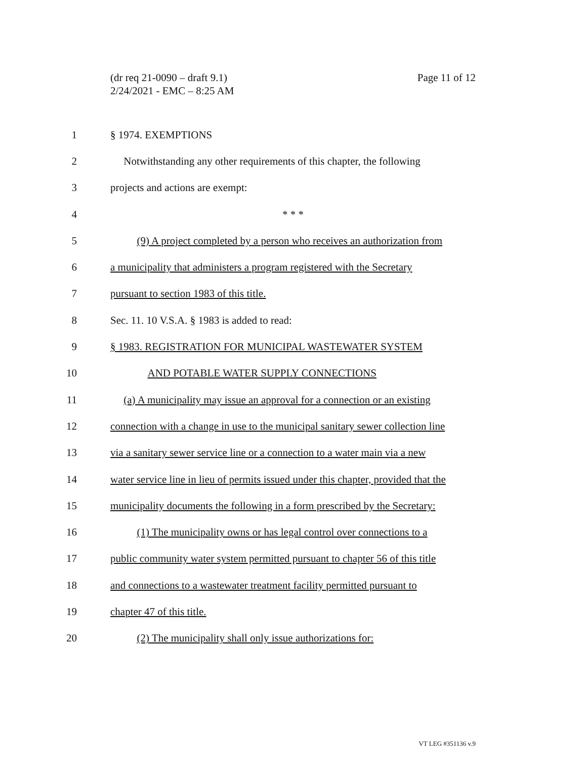Page 11 of 12 (dr req 21-0090 – draft 9.1)
2/24/2021 - EMC – 8:25 AM
1 § 1974. EXEMPTIONS
2 Notwithstanding any other requirements of this chapter, the following
3 projects and actions are exempt:
4 * * *
5 (9) A project completed by a person who receives an authorization from
6 a municipality that administers a program registered with the Secretary
7 pursuant to section 1983 of this title.
8 Sec. 11. 10 V.S.A. § 1983 is added to read:
9 § 1983. REGISTRATION FOR MUNICIPAL WASTEWATER SYSTEM
10 AND POTABLE WATER SUPPLY CONNECTIONS
11 (a) A municipality may issue an approval for a connection or an existing
12 connection with a change in use to the municipal sanitary sewer collection line
13 via a sanitary sewer service line or a connection to a water main via a new
14 water service line in lieu of permits issued under this chapter, provided that the
15 municipality documents the following in a form prescribed by the Secretary:
16 (1) The municipality owns or has legal control over connections to a
17 public community water system permitted pursuant to chapter 56 of this title
18 and connections to a wastewater treatment facility permitted pursuant to
19 chapter 47 of this title.
20 (2) The municipality shall only issue authorizations for:
VT LEG #351136 v.9